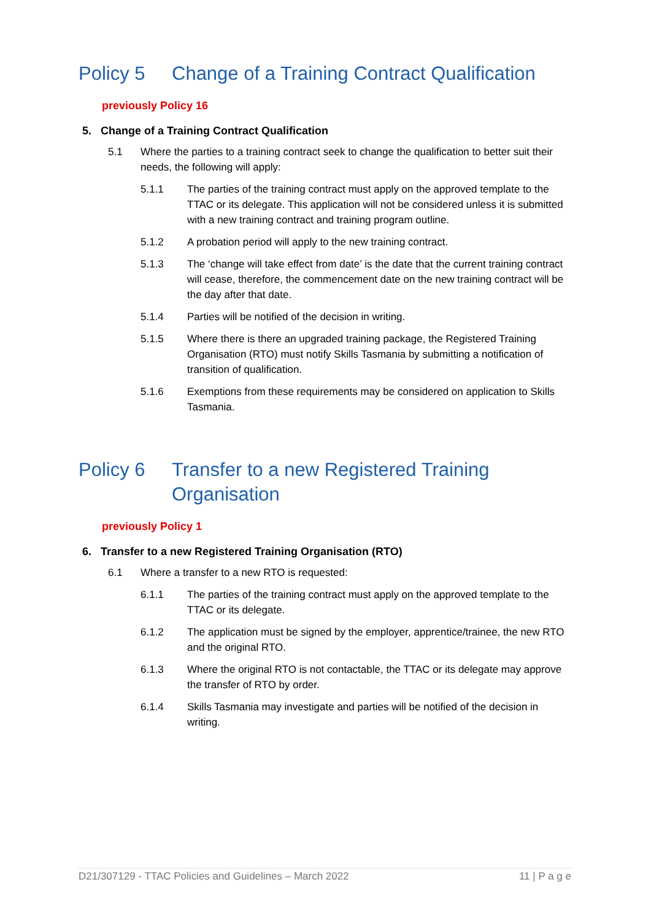Policy 5 Change of a Training Contract Qualification
previously Policy 16
5. Change of a Training Contract Qualification
5.1 Where the parties to a training contract seek to change the qualification to better suit their needs, the following will apply:
5.1.1 The parties of the training contract must apply on the approved template to the TTAC or its delegate. This application will not be considered unless it is submitted with a new training contract and training program outline.
5.1.2 A probation period will apply to the new training contract.
5.1.3 The ‘change will take effect from date’ is the date that the current training contract will cease, therefore, the commencement date on the new training contract will be the day after that date.
5.1.4 Parties will be notified of the decision in writing.
5.1.5 Where there is there an upgraded training package, the Registered Training Organisation (RTO) must notify Skills Tasmania by submitting a notification of transition of qualification.
5.1.6 Exemptions from these requirements may be considered on application to Skills Tasmania.
Policy 6 Transfer to a new Registered Training
Organisation
previously Policy 1
6. Transfer to a new Registered Training Organisation (RTO)
6.1 Where a transfer to a new RTO is requested:
6.1.1 The parties of the training contract must apply on the approved template to the TTAC or its delegate.
6.1.2 The application must be signed by the employer, apprentice/trainee, the new RTO and the original RTO.
6.1.3 Where the original RTO is not contactable, the TTAC or its delegate may approve the transfer of RTO by order.
6.1.4 Skills Tasmania may investigate and parties will be notified of the decision in writing.
D21/307129 - TTAC Policies and Guidelines – March 2022 11 | P a g e